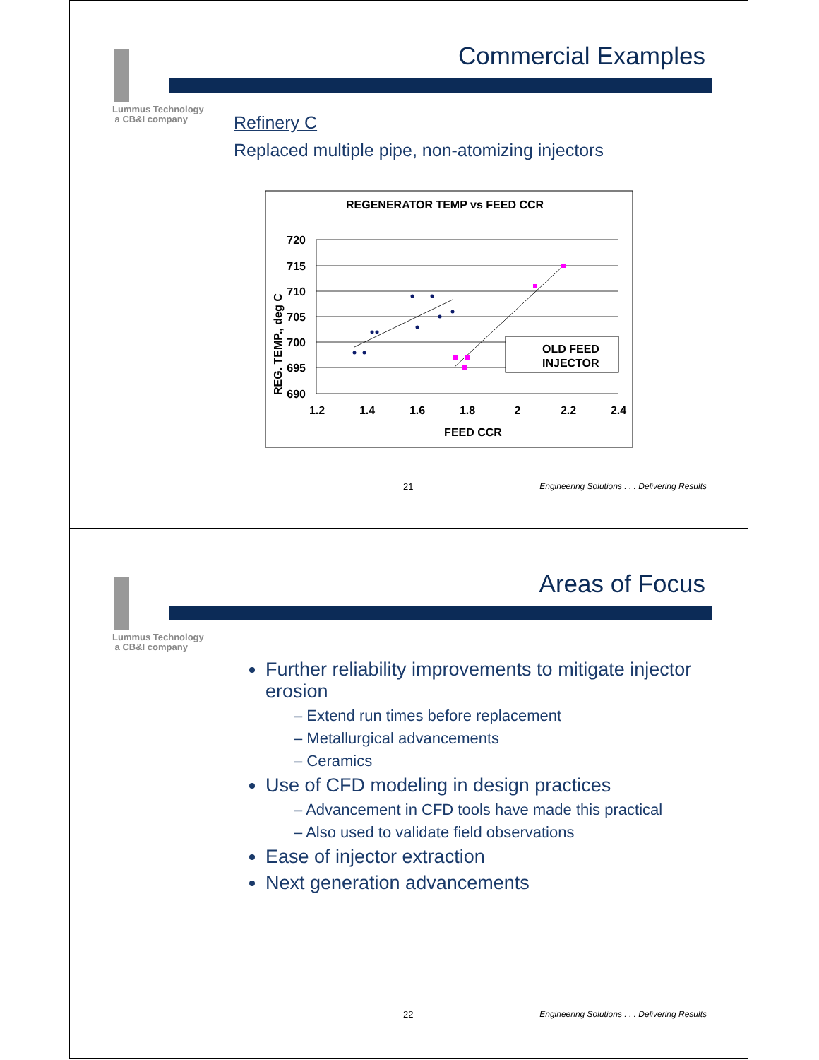Lummus Technology
a CB&I company
Commercial Examples
Refinery C
Replaced multiple pipe, non-atomizing injectors
REGENERATOR TEMP vs FEED CCR
720
715
710
705
700
695
690
1.2
1.4
1.6
1.8
2
2.2
2.4
FEED CCR
REG. TEMP., deg C
OLD FEED
INJECTOR
21 Engineering Solutions . . . Delivering Results
Lummus Technology
a CB&I company
Areas of Focus
Further reliability improvements to mitigate injector erosion
– Extend run times before replacement
– Metallurgical advancements
– Ceramics
Use of CFD modeling in design practices
– Advancement in CFD tools have made this practical
– Also used to validate field observations
Ease of injector extraction
Next generation advancements
22 Engineering Solutions . . . Delivering Results